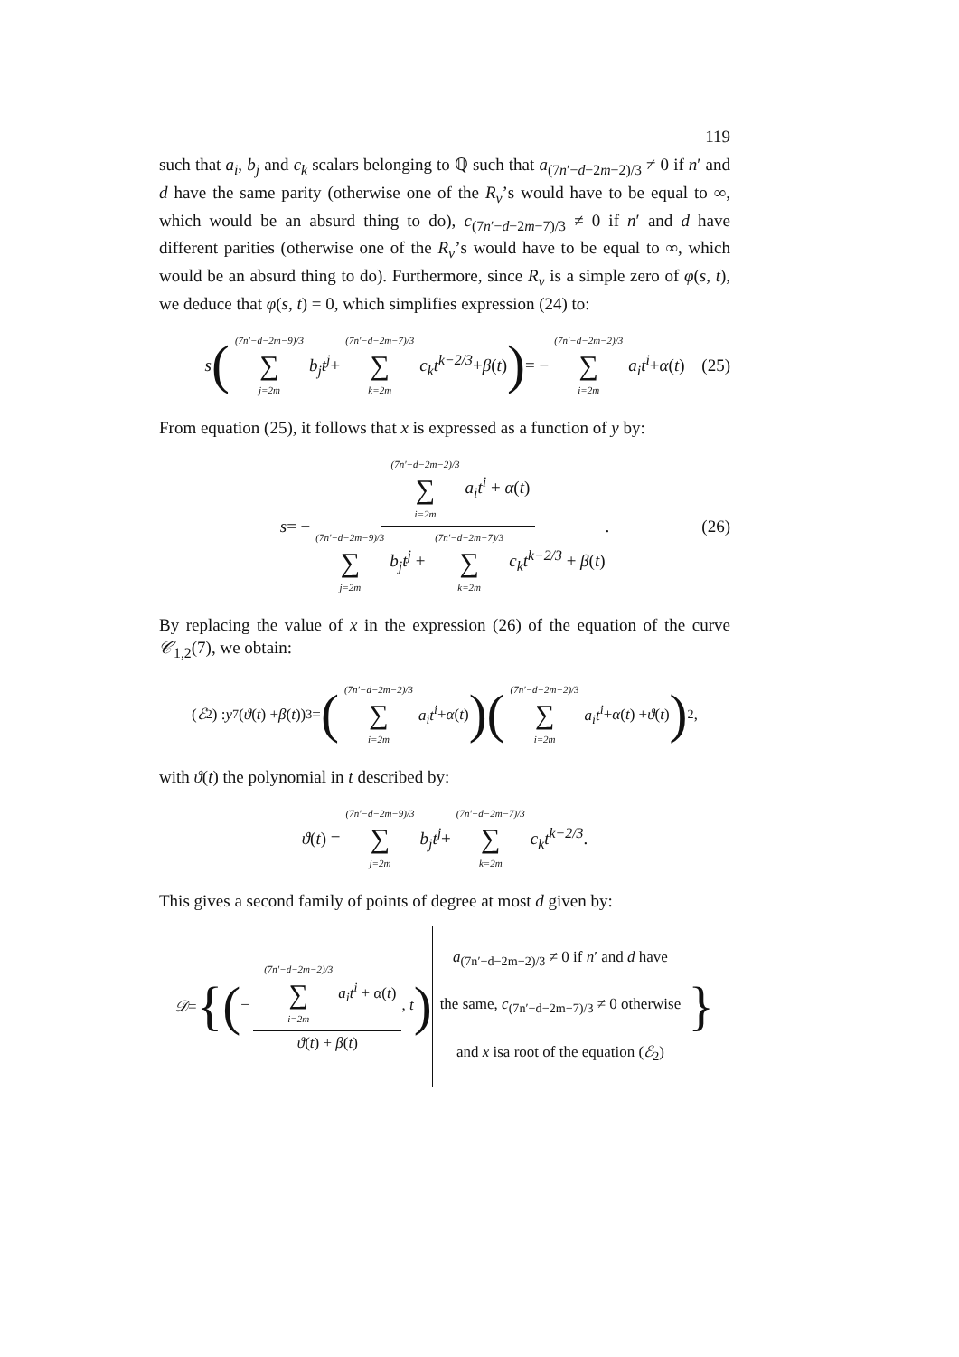119
such that a<sub>i</sub>, b<sub>j</sub> and c<sub>k</sub> scalars belonging to ℚ such that a<sub>(7n′−d−2m−2)/3</sub> ≠ 0 if n′ and d have the same parity (otherwise one of the R<sub>ν</sub>’s would have to be equal to ∞, which would be an absurd thing to do), c<sub>(7n′−d−2m−7)/3</sub> ≠ 0 if n′ and d have different parities (otherwise one of the R<sub>ν</sub>’s would have to be equal to ∞, which would be an absurd thing to do). Furthermore, since R<sub>ν</sub> is a simple zero of φ(s, t), we deduce that φ(s, t) = 0, which simplifies expression (24) to:
s ((7n′−d−2m−9)/3 ∑ j=2m b<sub>j</sub>t<sup>j</sup> + (7n′−d−2m−7)/3 ∑ k=2m c<sub>k</sub>t<sup>k−2/3</sup> + β (t)) = − (7n′−d−2m−2)/3 ∑ i=2m a<sub>i</sub>t<sup>i</sup> + α (t) (25)
From equation (25), it follows that x is expressed as a function of y by:
s = − (7n′−d−2m−2)/3 ∑ i=2m a<sub>i</sub>t<sup>i</sup> + α(t) (7n′−d−2m−9)/3 ∑ j=2m b<sub>j</sub>t<sup>j</sup> + (7n′−d−2m−7)/3 ∑ k=2m c<sub>k</sub>t<sup>k−2/3</sup> + β(t). (26)
By replacing the value of x in the expression (26) of the equation of the curve 𝒞<sub>1,2</sub>(7), we obtain:
(ℰ<sub>2</sub>) : y<sup>7</sup> (ϑ (t) + β (t))<sup>3</sup> = ((7n′−d−2m−2)/3 ∑ i=2m a<sub>i</sub>t<sup>i</sup> + α (t))((7n′−d−2m−2)/3 ∑ i=2m a<sub>i</sub>t<sup>i</sup> + α (t) + ϑ (t))<sup>2</sup>,
with ϑ(t) the polynomial in t described by:
ϑ (t) = (7n′−d−2m−9)/3 ∑ j=2m b<sub>j</sub>t<sup>j</sup> + (7n′−d−2m−7)/3 ∑ k=2m c<sub>k</sub>t<sup>k−2/3</sup>.
This gives a second family of points of degree at most d given by:
𝒟 = {(− (7n′−d−2m−2)/3 ∑ i=2m a<sub>i</sub>t<sup>i</sup> + α(t) ϑ(t) + β(t), t) a<sub>(7n′−d−2m−2)/3</sub> ≠ 0 if n′ and d have
the same, c<sub>(7n′−d−2m−7)/3</sub> ≠ 0 otherwise
and x isa root of the equation (ℰ<sub>2</sub>) }